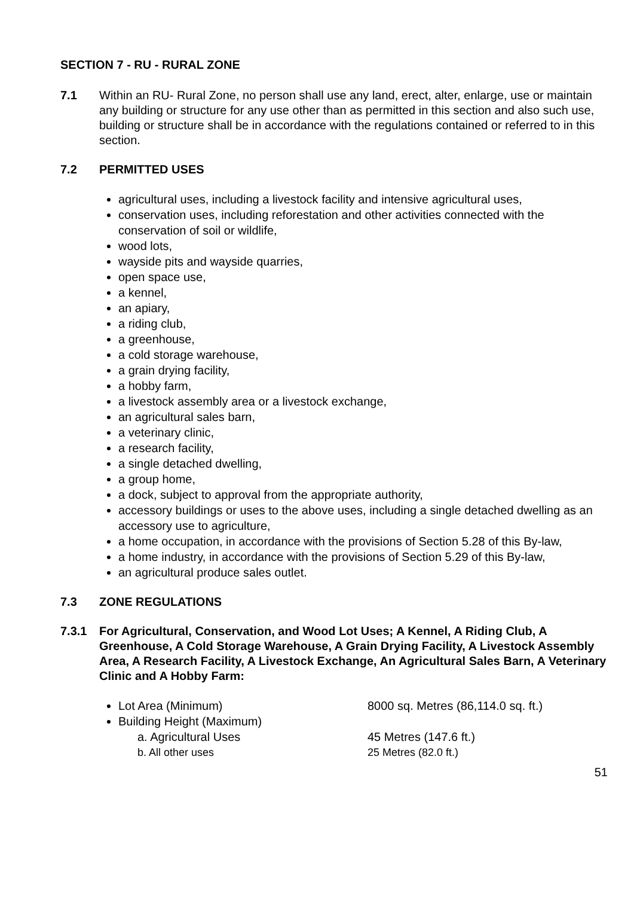SECTION 7 - RU - RURAL ZONE
7.1 Within an RU- Rural Zone, no person shall use any land, erect, alter, enlarge, use or maintain any building or structure for any use other than as permitted in this section and also such use, building or structure shall be in accordance with the regulations contained or referred to in this section.
7.2 PERMITTED USES
agricultural uses, including a livestock facility and intensive agricultural uses,
conservation uses, including reforestation and other activities connected with the conservation of soil or wildlife,
wood lots,
wayside pits and wayside quarries,
open space use,
a kennel,
an apiary,
a riding club,
a greenhouse,
a cold storage warehouse,
a grain drying facility,
a hobby farm,
a livestock assembly area or a livestock exchange,
an agricultural sales barn,
a veterinary clinic,
a research facility,
a single detached dwelling,
a group home,
a dock, subject to approval from the appropriate authority,
accessory buildings or uses to the above uses, including a single detached dwelling as an accessory use to agriculture,
a home occupation, in accordance with the provisions of Section 5.28 of this By-law,
a home industry, in accordance with the provisions of Section 5.29 of this By-law,
an agricultural produce sales outlet.
7.3 ZONE REGULATIONS
7.3.1 For Agricultural, Conservation, and Wood Lot Uses; A Kennel, A Riding Club, A Greenhouse, A Cold Storage Warehouse, A Grain Drying Facility, A Livestock Assembly Area, A Research Facility, A Livestock Exchange, An Agricultural Sales Barn, A Veterinary Clinic and A Hobby Farm:
Lot Area (Minimum) 8000 sq. Metres (86,114.0 sq. ft.)
Building Height (Maximum)
a. Agricultural Uses 45 Metres (147.6 ft.)
b. All other uses 25 Metres (82.0 ft.)
51